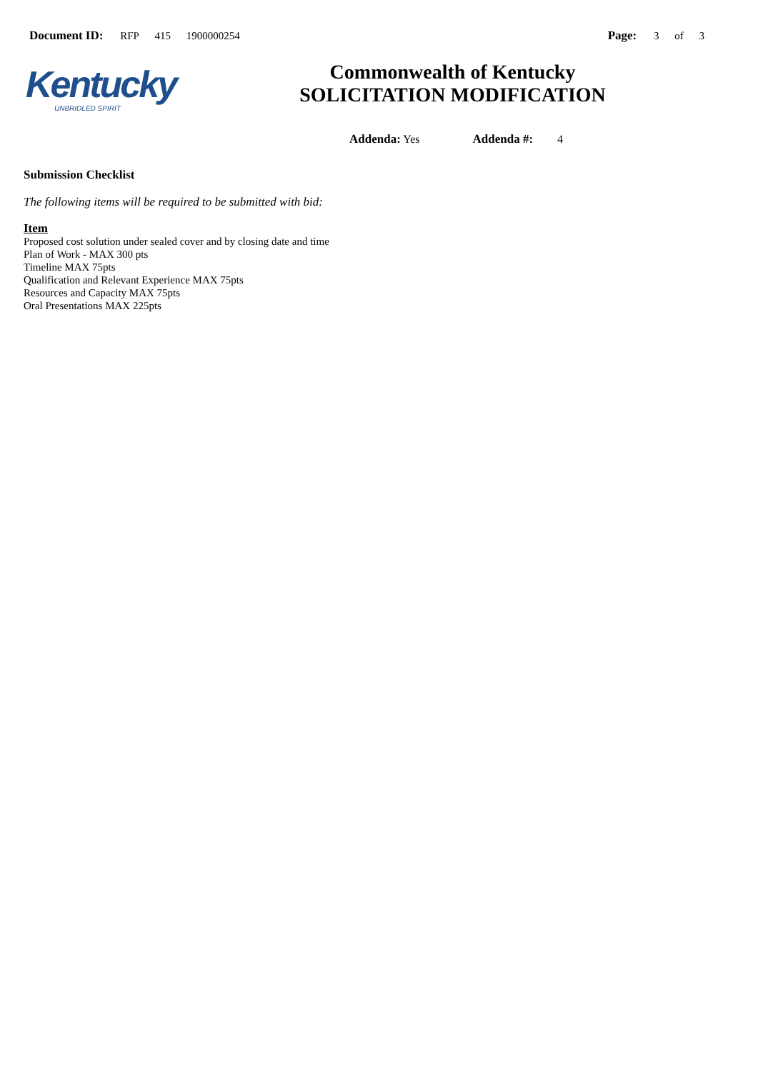Document ID: RFP 415 1900000254
Page: 3 of 3
Kentucky
UNBRIDLED SPIRIT
Commonwealth of Kentucky
SOLICITATION MODIFICATION
Addenda: Yes Addenda #: 4
Submission Checklist
The following items will be required to be submitted with bid:
Item
Proposed cost solution under sealed cover and by closing date and time
Plan of Work - MAX 300 pts
Timeline MAX 75pts
Qualification and Relevant Experience MAX 75pts
Resources and Capacity MAX 75pts
Oral Presentations MAX 225pts